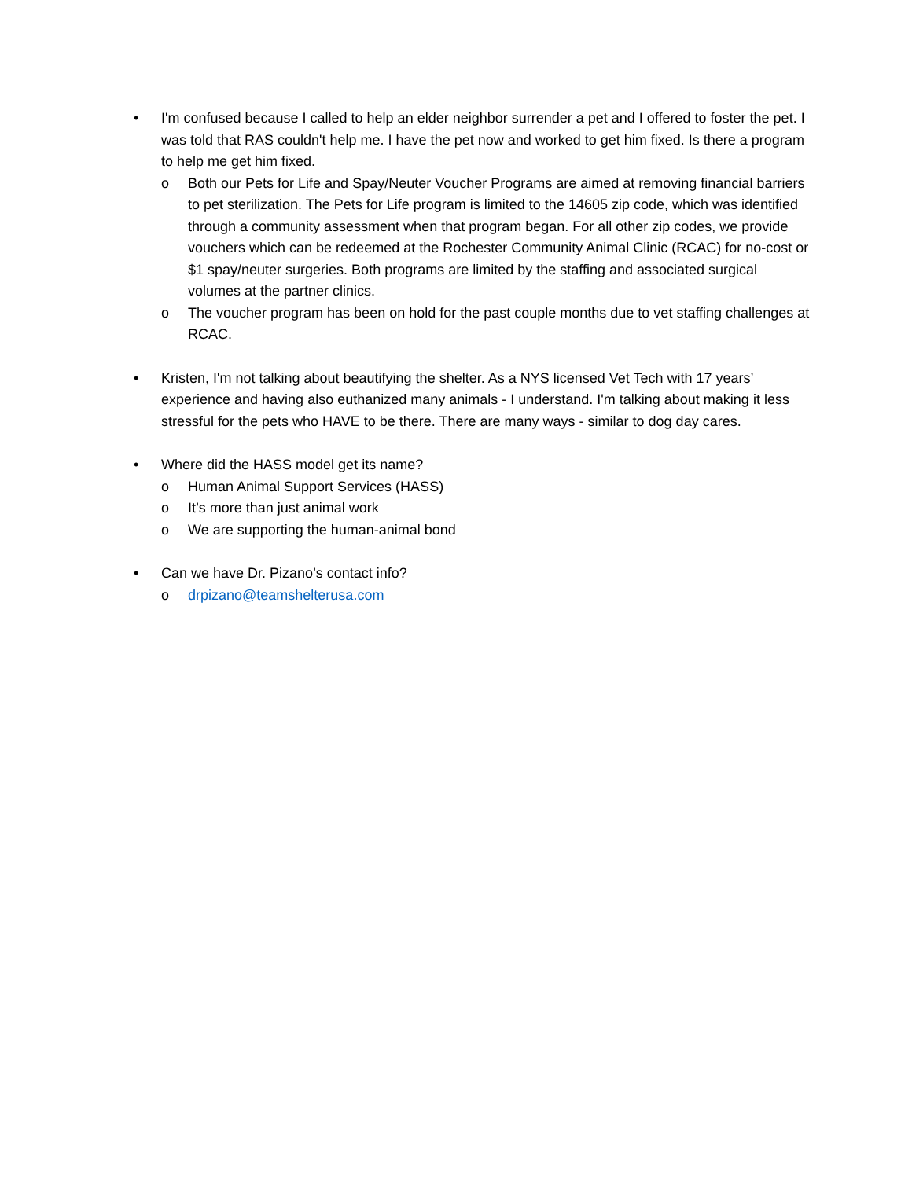• I'm confused because I called to help an elder neighbor surrender a pet and I offered to foster the pet. I was told that RAS couldn't help me. I have the pet now and worked to get him fixed. Is there a program to help me get him fixed.
o Both our Pets for Life and Spay/Neuter Voucher Programs are aimed at removing financial barriers to pet sterilization. The Pets for Life program is limited to the 14605 zip code, which was identified through a community assessment when that program began. For all other zip codes, we provide vouchers which can be redeemed at the Rochester Community Animal Clinic (RCAC) for no-cost or $1 spay/neuter surgeries. Both programs are limited by the staffing and associated surgical volumes at the partner clinics.
o The voucher program has been on hold for the past couple months due to vet staffing challenges at RCAC.
• Kristen, I'm not talking about beautifying the shelter. As a NYS licensed Vet Tech with 17 years’ experience and having also euthanized many animals - I understand. I'm talking about making it less stressful for the pets who HAVE to be there. There are many ways - similar to dog day cares.
• Where did the HASS model get its name?
o Human Animal Support Services (HASS)
o It’s more than just animal work
o We are supporting the human-animal bond
• Can we have Dr. Pizano’s contact info?
o drpizano@teamshelterusa.com